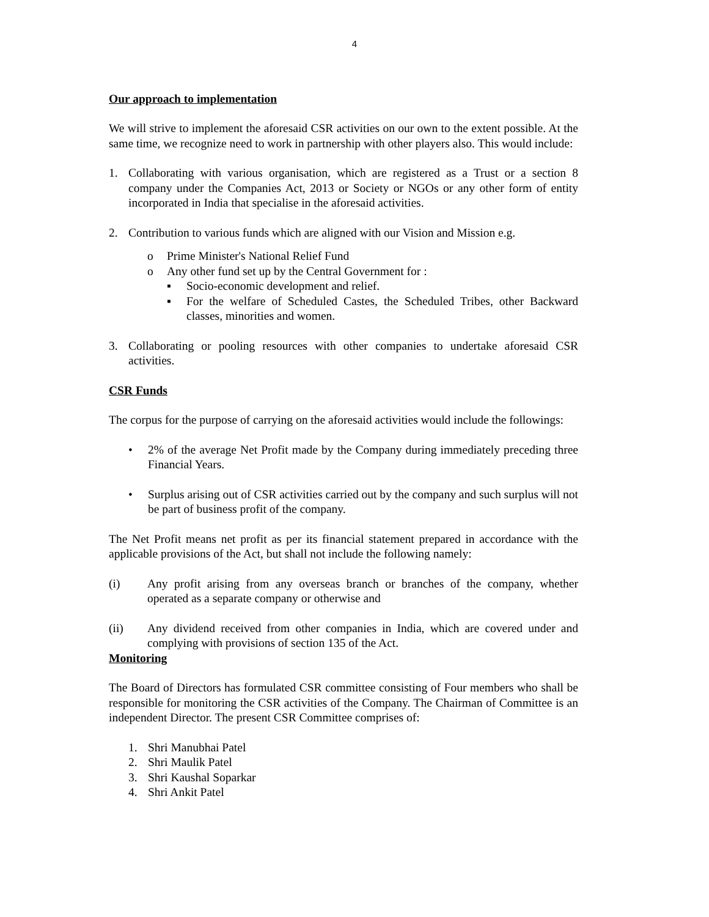4
Our approach to implementation
We will strive to implement the aforesaid CSR activities on our own to the extent possible. At the same time, we recognize need to work in partnership with other players also. This would include:
1. Collaborating with various organisation, which are registered as a Trust or a section 8 company under the Companies Act, 2013 or Society or NGOs or any other form of entity incorporated in India that specialise in the aforesaid activities.
2. Contribution to various funds which are aligned with our Vision and Mission e.g.
o Prime Minister's National Relief Fund
o Any other fund set up by the Central Government for :
▪ Socio-economic development and relief.
▪ For the welfare of Scheduled Castes, the Scheduled Tribes, other Backward classes, minorities and women.
3. Collaborating or pooling resources with other companies to undertake aforesaid CSR activities.
CSR Funds
The corpus for the purpose of carrying on the aforesaid activities would include the followings:
• 2% of the average Net Profit made by the Company during immediately preceding three Financial Years.
• Surplus arising out of CSR activities carried out by the company and such surplus will not be part of business profit of the company.
The Net Profit means net profit as per its financial statement prepared in accordance with the applicable provisions of the Act, but shall not include the following namely:
(i) Any profit arising from any overseas branch or branches of the company, whether operated as a separate company or otherwise and
(ii) Any dividend received from other companies in India, which are covered under and complying with provisions of section 135 of the Act.
Monitoring
The Board of Directors has formulated CSR committee consisting of Four members who shall be responsible for monitoring the CSR activities of the Company. The Chairman of Committee is an independent Director. The present CSR Committee comprises of:
1. Shri Manubhai Patel
2. Shri Maulik Patel
3. Shri Kaushal Soparkar
4. Shri Ankit Patel